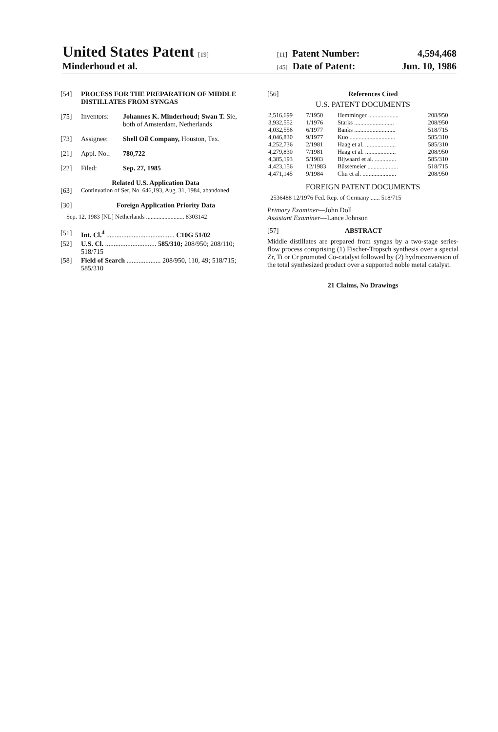United States Patent [19] [11] Patent Number: 4,594,468
Minderhoud et al.
[45] Date of Patent: Jun. 10, 1986
[54] PROCESS FOR THE PREPARATION OF MIDDLE DISTILLATES FROM SYNGAS
[75] Inventors: Johannes K. Minderhoud; Swan T. Sie, both of Amsterdam, Netherlands
[73] Assignee: Shell Oil Company, Houston, Tex.
[21] Appl. No.: 780,722
[22] Filed: Sep. 27, 1985
Related U.S. Application Data
[63] Continuation of Ser. No. 646,193, Aug. 31, 1984, abandoned.
[30] Foreign Application Priority Data
Sep. 12, 1983 [NL] Netherlands ......................... 8303142
[51] Int. Cl.<sup>4</sup> ........................................ C10G 51/02
[52] U.S. Cl. .............................. 585/310; 208/950; 208/110; 518/715
[58] Field of Search .................... 208/950, 110, 49; 518/715; 585/310
[56] References Cited
U.S. PATENT DOCUMENTS
| 2,516,699 | 7/1950 | Hemminger .................... | 208/950 |
| 3,932,552 | 1/1976 | Starks .......................... | 208/950 |
| 4,032,556 | 6/1977 | Banks ........................... | 518/715 |
| 4,046,830 | 9/1977 | Kuo .............................. | 585/310 |
| 4,252,736 | 2/1981 | Haag et al. .................... | 585/310 |
| 4,279,830 | 7/1981 | Haag et al. .................... | 208/950 |
| 4,385,193 | 5/1983 | Bijwaard et al. .............. | 585/310 |
| 4,423,156 | 12/1983 | Büssemeier .................... | 518/715 |
| 4,471,145 | 9/1984 | Chu et al. ...................... | 208/950 |
FOREIGN PATENT DOCUMENTS
2536488 12/1976 Fed. Rep. of Germany ...... 518/715
Primary Examiner—John Doll
Assistant Examiner—Lance Johnson
[57] ABSTRACT
Middle distillates are prepared from syngas by a two-stage series-flow process comprising (1) Fischer-Tropsch synthesis over a special Zr, Ti or Cr promoted Co-catalyst followed by (2) hydroconversion of the total synthesized product over a supported noble metal catalyst.
21 Claims, No Drawings